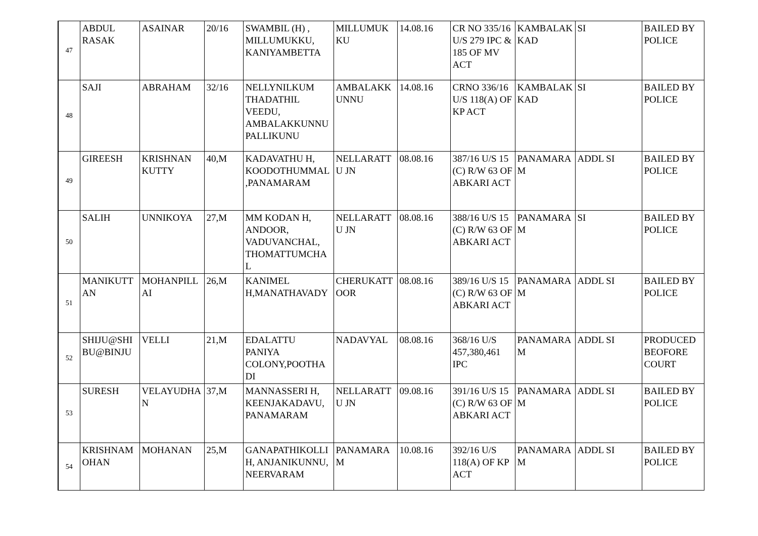| 47 | ABDUL RASAK | ASAINAR | 20/16 | SWAMBIL (H) , MILLUMUKKU, KANIYAMBETTA | MILLUMUKKU | 14.08.16 | CR NO 335/16 U/S 279 IPC & 185 OF MV ACT | KAMBALAKKAD | SI | BAILED BY POLICE |
| 48 | SAJI | ABRAHAM | 32/16 | NELLYNILKUM THADATHIL VEEDU, AMBALAKKUNNU PALLIKUNU | AMBALAKKUNNU | 14.08.16 | CRNO 336/16 U/S 118(A) OF KP ACT | KAMBALAKKAD | SI | BAILED BY POLICE |
| 49 | GIREESH | KRISHNAN KUTTY | 40,M | KADAVATHU H, KOODOTHUMMAL,PANAMARAM | NELLARATTU JN | 08.08.16 | 387/16 U/S 15 (C) R/W 63 OF ABKARI ACT | PANAMARAM | ADDL SI | BAILED BY POLICE |
| 50 | SALIH | UNNIKOYA | 27,M | MM KODAN H, ANDOOR, VADUVANCHAL, THOMATTUMCHAL | NELLARATTU JN | 08.08.16 | 388/16 U/S 15 (C) R/W 63 OF ABKARI ACT | PANAMARAM | SI | BAILED BY POLICE |
| 51 | MANIKUTTAN | MOHANPILLAI | 26,M | KANIMEL H,MANATHAVADY | CHERUKATTOOR | 08.08.16 | 389/16 U/S 15 (C) R/W 63 OF ABKARI ACT | PANAMARAM | ADDL SI | BAILED BY POLICE |
| 52 | SHIJU@SHIBU@BINJU | VELLI | 21,M | EDALATTU PANIYA COLONY,POOTHADI | NADAVYAL | 08.08.16 | 368/16 U/S 457,380,461 IPC | PANAMARAM | ADDL SI | PRODUCED BEOFORE COURT |
| 53 | SURESH | VELAYUDHAN | 37,M | MANNASSERI H, KEENJAKADAVU, PANAMARAM | NELLARATTU JN | 09.08.16 | 391/16 U/S 15 (C) R/W 63 OF ABKARI ACT | PANAMARAM | ADDL SI | BAILED BY POLICE |
| 54 | KRISHNAMOHAN | MOHANAN | 25,M | GANAPATHIKOLLI H, ANJANIKUNNU, NEERVARAM | PANAMARAM | 10.08.16 | 392/16 U/S 118(A) OF KP ACT | PANAMARAM | ADDL SI | BAILED BY POLICE |